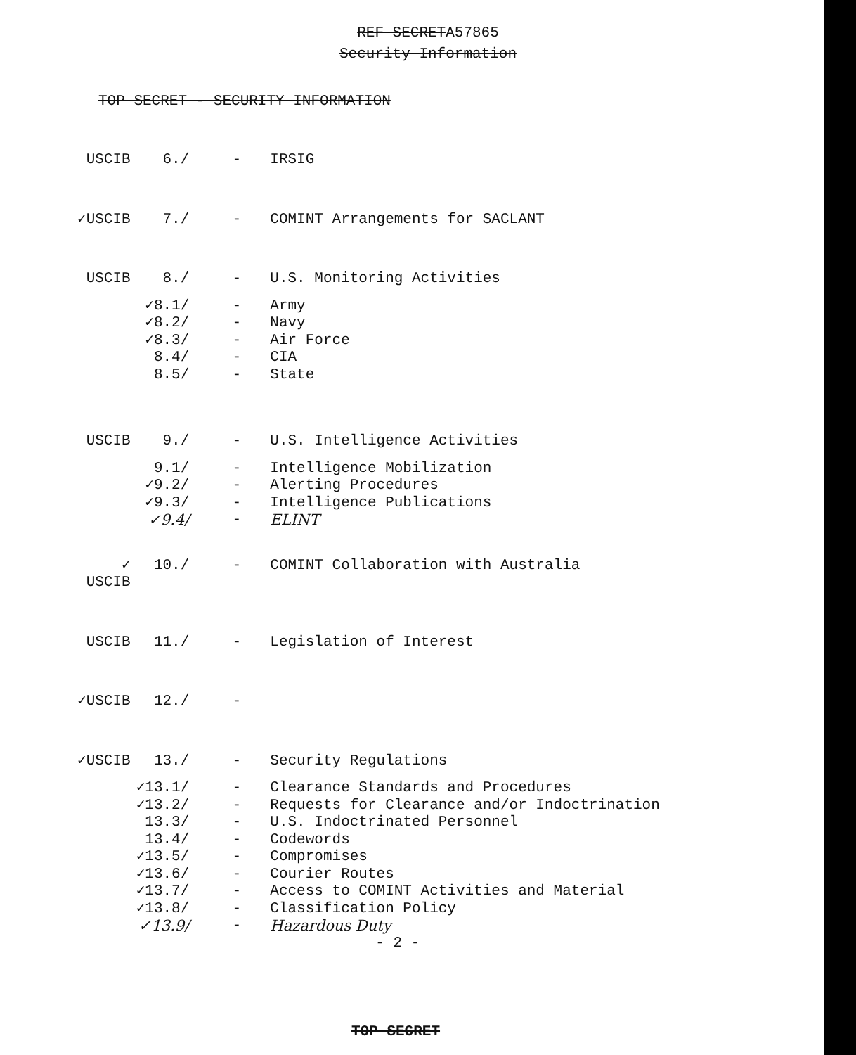REF SECRETA57865
Security Information
TOP SECRET - SECURITY INFORMATION
| USCIB | 6./ | - | IRSIG |
| ✓USCIB | 7./ | - | COMINT Arrangements for SACLANT |
| USCIB | 8./ | - | U.S. Monitoring Activities |
| | ✓8.1/ | - | Army |
| | ✓8.2/ | - | Navy |
| | ✓8.3/ | - | Air Force |
| | 8.4/ | - | CIA |
| | 8.5/ | - | State |
| USCIB | 9./ | - | U.S. Intelligence Activities |
| | 9.1/ | - | Intelligence Mobilization |
| | ✓9.2/ | - | Alerting Procedures |
| | ✓9.3/ | - | Intelligence Publications |
| | ✓9.4/ | - | ELINT |
| ✓ USCIB | 10./ | - | COMINT Collaboration with Australia |
| USCIB | 11./ | - | Legislation of Interest |
| ✓USCIB | 12./ | - | |
| ✓USCIB | 13./ | - | Security Regulations |
| | ✓13.1/ | - | Clearance Standards and Procedures |
| | ✓13.2/ | - | Requests for Clearance and/or Indoctrination |
| | 13.3/ | - | U.S. Indoctrinated Personnel |
| | 13.4/ | - | Codewords |
| | ✓13.5/ | - | Compromises |
| | ✓13.6/ | - | Courier Routes |
| | ✓13.7/ | - | Access to COMINT Activities and Material |
| | ✓13.8/ | - | Classification Policy |
| | ✓13.9/ | - | Hazardous Duty |
| | | | - 2 - |
TOP SECRET